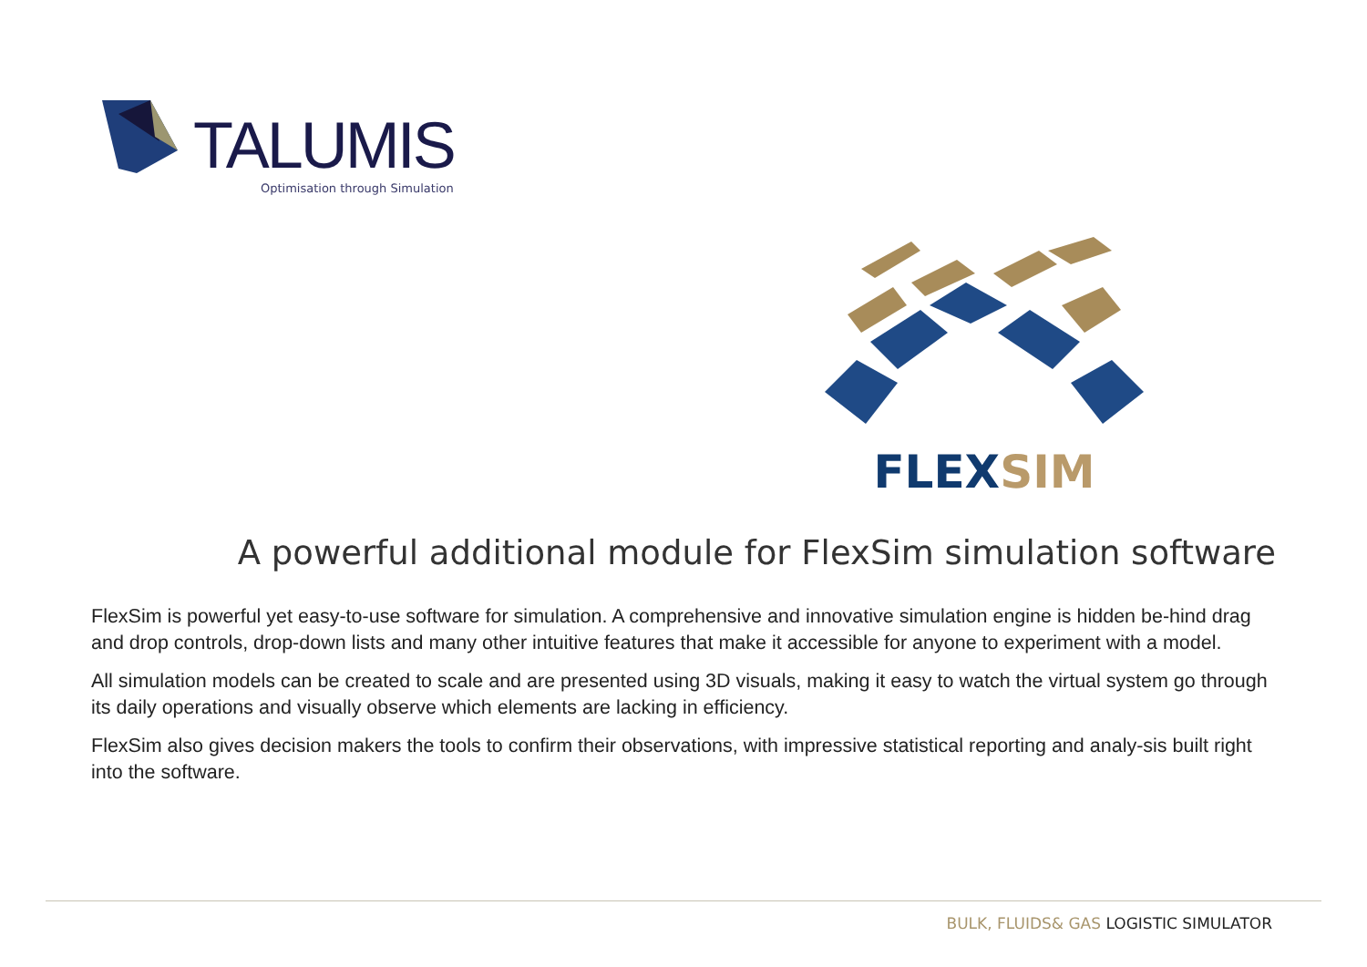TALUMIS
Optimisation through Simulation
FLEXSIM
A powerful additional module for FlexSim simulation software
FlexSim is powerful yet easy-to-use software for simulation. A comprehensive and innovative simulation engine is hidden be-hind drag and drop controls, drop-down lists and many other intuitive features that make it accessible for anyone to experiment with a model.
All simulation models can be created to scale and are presented using 3D visuals, making it easy to watch the virtual system go through its daily operations and visually observe which elements are lacking in efficiency.
FlexSim also gives decision makers the tools to confirm their observations, with impressive statistical reporting and analy-sis built right into the software.
BULK, FLUIDS& GAS LOGISTIC SIMULATOR